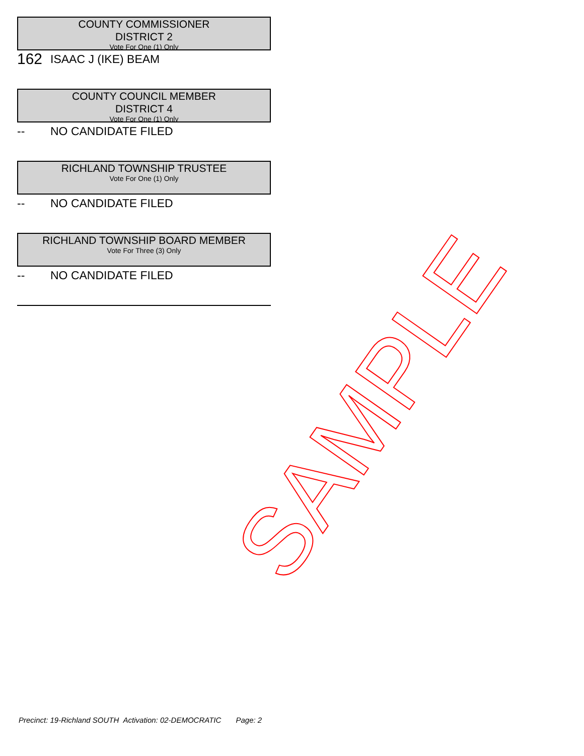COUNTY COMMISSIONER
DISTRICT 2
Vote For One (1) Only
162 ISAAC J (IKE) BEAM
COUNTY COUNCIL MEMBER
DISTRICT 4
Vote For One (1) Only
-- NO CANDIDATE FILED
RICHLAND TOWNSHIP TRUSTEE
Vote For One (1) Only
-- NO CANDIDATE FILED
RICHLAND TOWNSHIP BOARD MEMBER
Vote For Three (3) Only
-- NO CANDIDATE FILED
SAMPLE
Precinct: 19-Richland SOUTH Activation: 02-DEMOCRATIC Page: 2